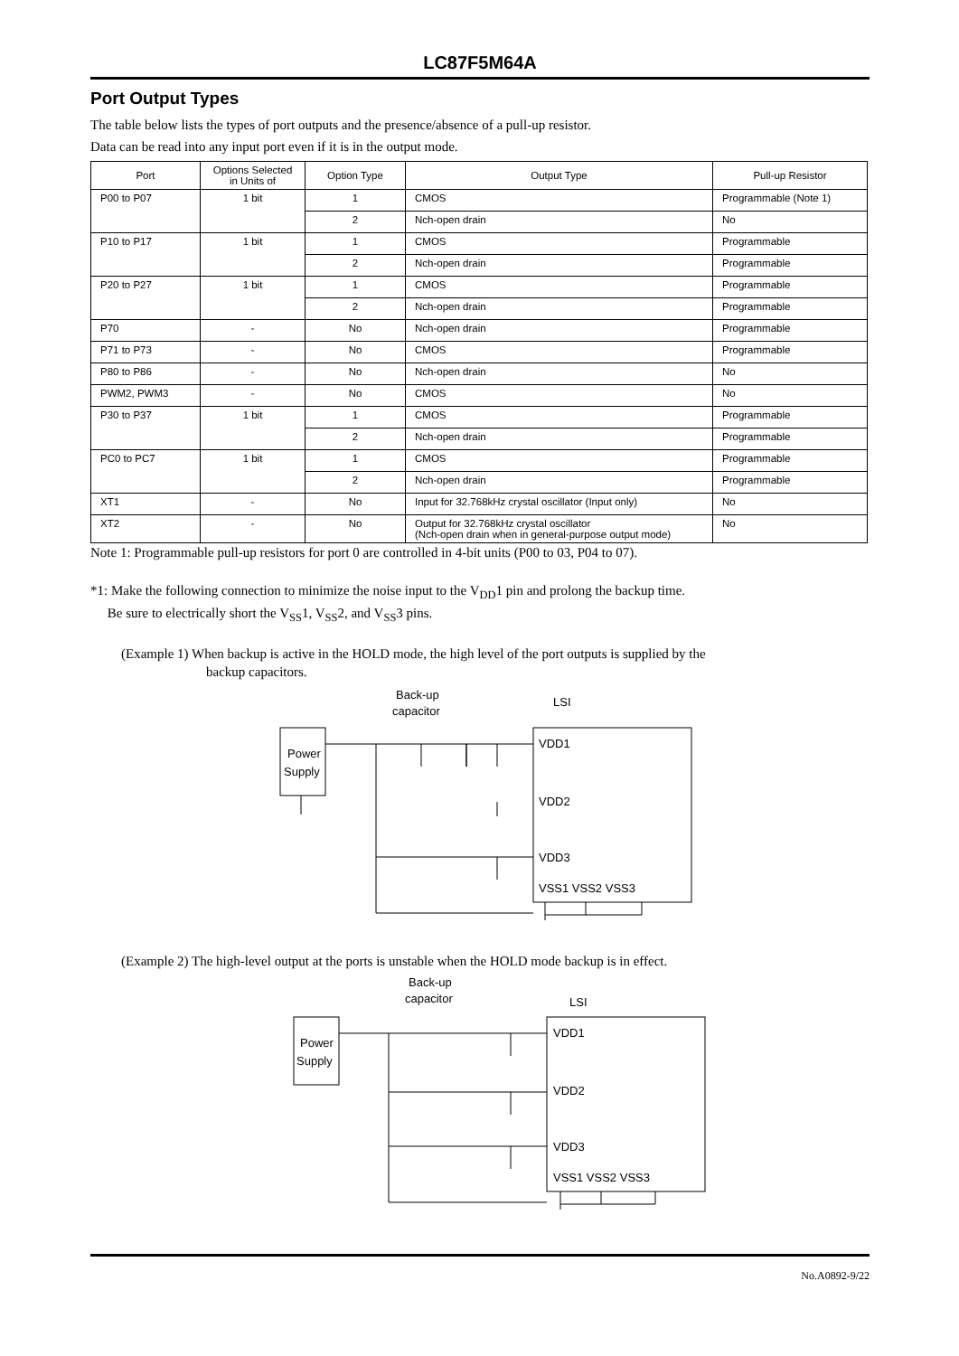LC87F5M64A
Port Output Types
The table below lists the types of port outputs and the presence/absence of a pull-up resistor.
Data can be read into any input port even if it is in the output mode.
| Port | Options Selected in Units of | Option Type | Output Type | Pull-up Resistor |
| --- | --- | --- | --- | --- |
| P00 to P07 | 1 bit | 1 | CMOS | Programmable (Note 1) |
| | | 2 | Nch-open drain | No |
| P10 to P17 | 1 bit | 1 | CMOS | Programmable |
| | | 2 | Nch-open drain | Programmable |
| P20 to P27 | 1 bit | 1 | CMOS | Programmable |
| | | 2 | Nch-open drain | Programmable |
| P70 | - | No | Nch-open drain | Programmable |
| P71 to P73 | - | No | CMOS | Programmable |
| P80 to P86 | - | No | Nch-open drain | No |
| PWM2, PWM3 | - | No | CMOS | No |
| P30 to P37 | 1 bit | 1 | CMOS | Programmable |
| | | 2 | Nch-open drain | Programmable |
| PC0 to PC7 | 1 bit | 1 | CMOS | Programmable |
| | | 2 | Nch-open drain | Programmable |
| XT1 | - | No | Input for 32.768kHz crystal oscillator (Input only) | No |
| XT2 | - | No | Output for 32.768kHz crystal oscillator (Nch-open drain when in general-purpose output mode) | No |
Note 1: Programmable pull-up resistors for port 0 are controlled in 4-bit units (P00 to 03, P04 to 07).
*1: Make the following connection to minimize the noise input to the V<sub>DD</sub>1 pin and prolong the backup time.
Be sure to electrically short the V<sub>SS</sub>1, V<sub>SS</sub>2, and V<sub>SS</sub>3 pins.
(Example 1) When backup is active in the HOLD mode, the high level of the port outputs is supplied by the
backup capacitors.
Power
Supply
Back-up
capacitor
LSI
VDD1
VDD2
VDD3
VSS1 VSS2 VSS3
(Example 2) The high-level output at the ports is unstable when the HOLD mode backup is in effect.
Power
Supply
Back-up
capacitor
LSI
VDD1
VDD2
VDD3
VSS1 VSS2 VSS3
No.A0892-9/22